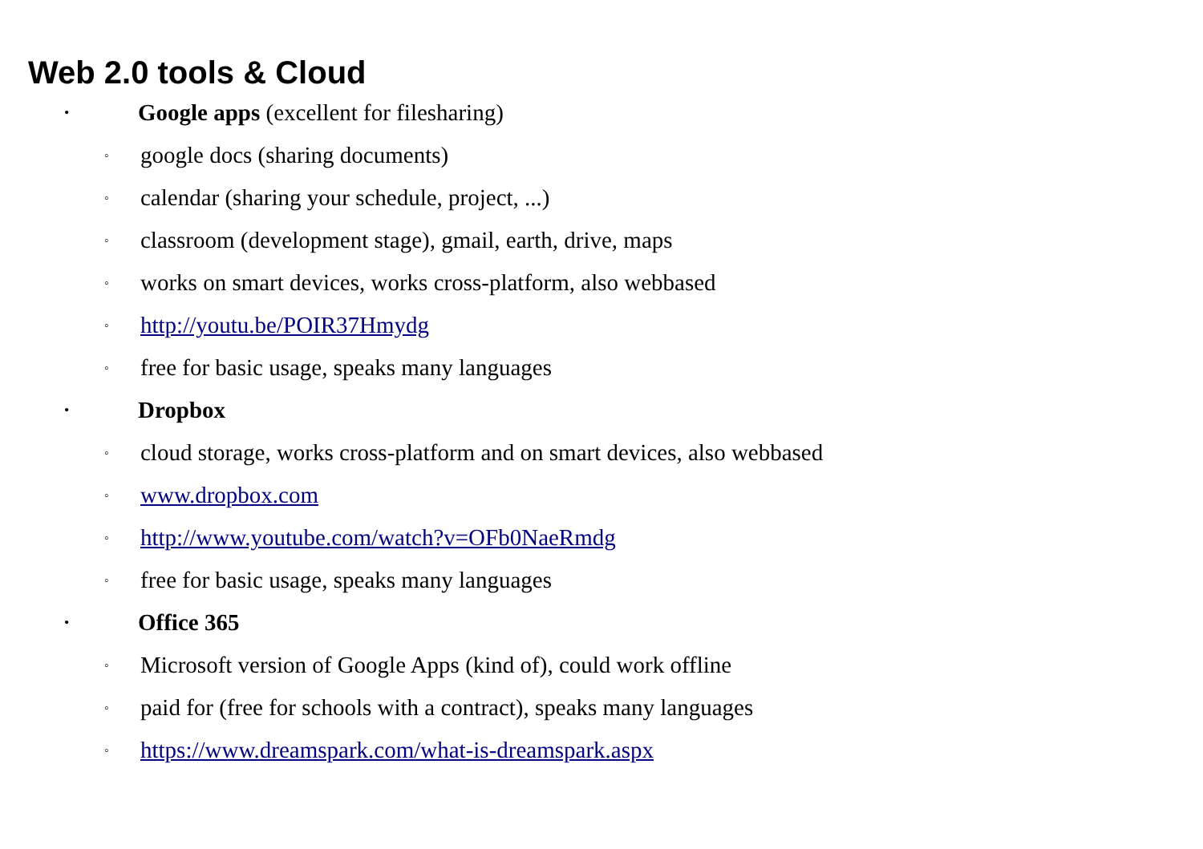Web 2.0 tools & Cloud
• Google apps (excellent for filesharing)
◦ google docs (sharing documents)
◦ calendar (sharing your schedule, project, ...)
◦ classroom (development stage), gmail, earth, drive, maps
◦ works on smart devices, works cross-platform, also webbased
◦ http://youtu.be/POIR37Hmydg
◦ free for basic usage, speaks many languages
• Dropbox
◦ cloud storage, works cross-platform and on smart devices, also webbased
◦ www.dropbox.com
◦ http://www.youtube.com/watch?v=OFb0NaeRmdg
◦ free for basic usage, speaks many languages
• Office 365
◦ Microsoft version of Google Apps (kind of), could work offline
◦ paid for (free for schools with a contract), speaks many languages
◦ https://www.dreamspark.com/what-is-dreamspark.aspx